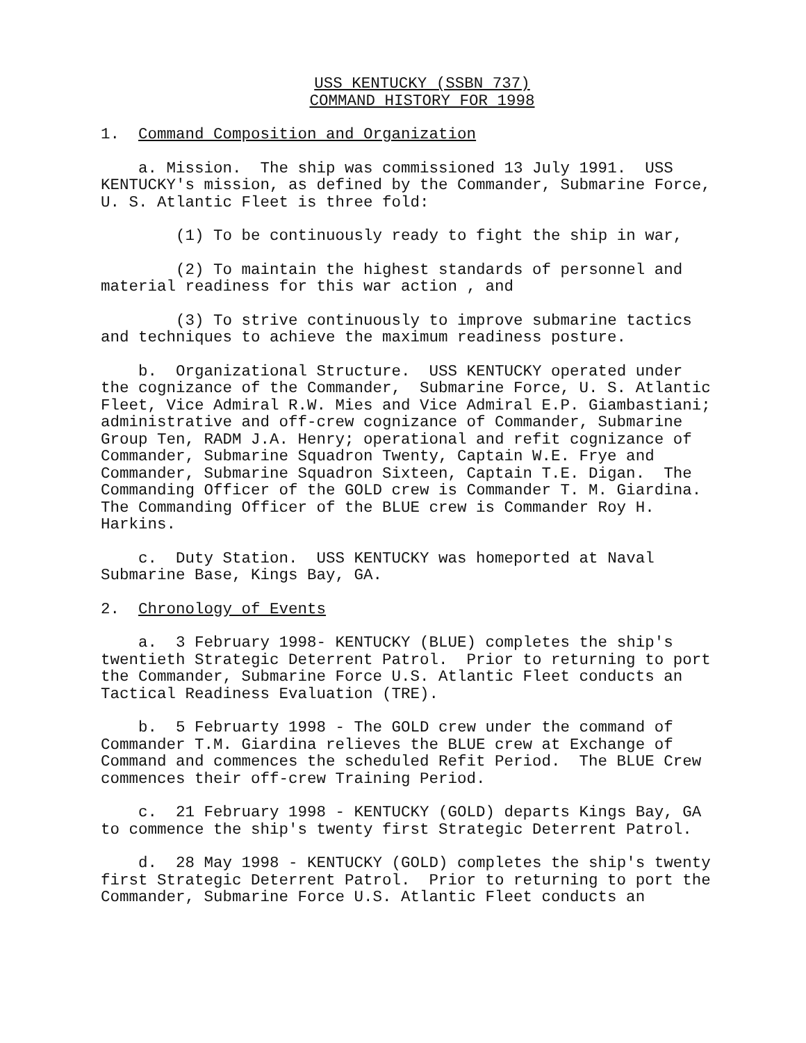USS KENTUCKY (SSBN 737)
COMMAND HISTORY FOR 1998
1. Command Composition and Organization
a. Mission. The ship was commissioned 13 July 1991. USS KENTUCKY's mission, as defined by the Commander, Submarine Force, U. S. Atlantic Fleet is three fold:
(1) To be continuously ready to fight the ship in war,
(2) To maintain the highest standards of personnel and material readiness for this war action , and
(3) To strive continuously to improve submarine tactics and techniques to achieve the maximum readiness posture.
b. Organizational Structure. USS KENTUCKY operated under the cognizance of the Commander, Submarine Force, U. S. Atlantic Fleet, Vice Admiral R.W. Mies and Vice Admiral E.P. Giambastiani; administrative and off-crew cognizance of Commander, Submarine Group Ten, RADM J.A. Henry; operational and refit cognizance of Commander, Submarine Squadron Twenty, Captain W.E. Frye and Commander, Submarine Squadron Sixteen, Captain T.E. Digan. The Commanding Officer of the GOLD crew is Commander T. M. Giardina. The Commanding Officer of the BLUE crew is Commander Roy H. Harkins.
c. Duty Station. USS KENTUCKY was homeported at Naval Submarine Base, Kings Bay, GA.
2. Chronology of Events
a. 3 February 1998- KENTUCKY (BLUE) completes the ship's twentieth Strategic Deterrent Patrol. Prior to returning to port the Commander, Submarine Force U.S. Atlantic Fleet conducts an Tactical Readiness Evaluation (TRE).
b. 5 Februarty 1998 - The GOLD crew under the command of Commander T.M. Giardina relieves the BLUE crew at Exchange of Command and commences the scheduled Refit Period. The BLUE Crew commences their off-crew Training Period.
c. 21 February 1998 - KENTUCKY (GOLD) departs Kings Bay, GA to commence the ship's twenty first Strategic Deterrent Patrol.
d. 28 May 1998 - KENTUCKY (GOLD) completes the ship's twenty first Strategic Deterrent Patrol. Prior to returning to port the Commander, Submarine Force U.S. Atlantic Fleet conducts an